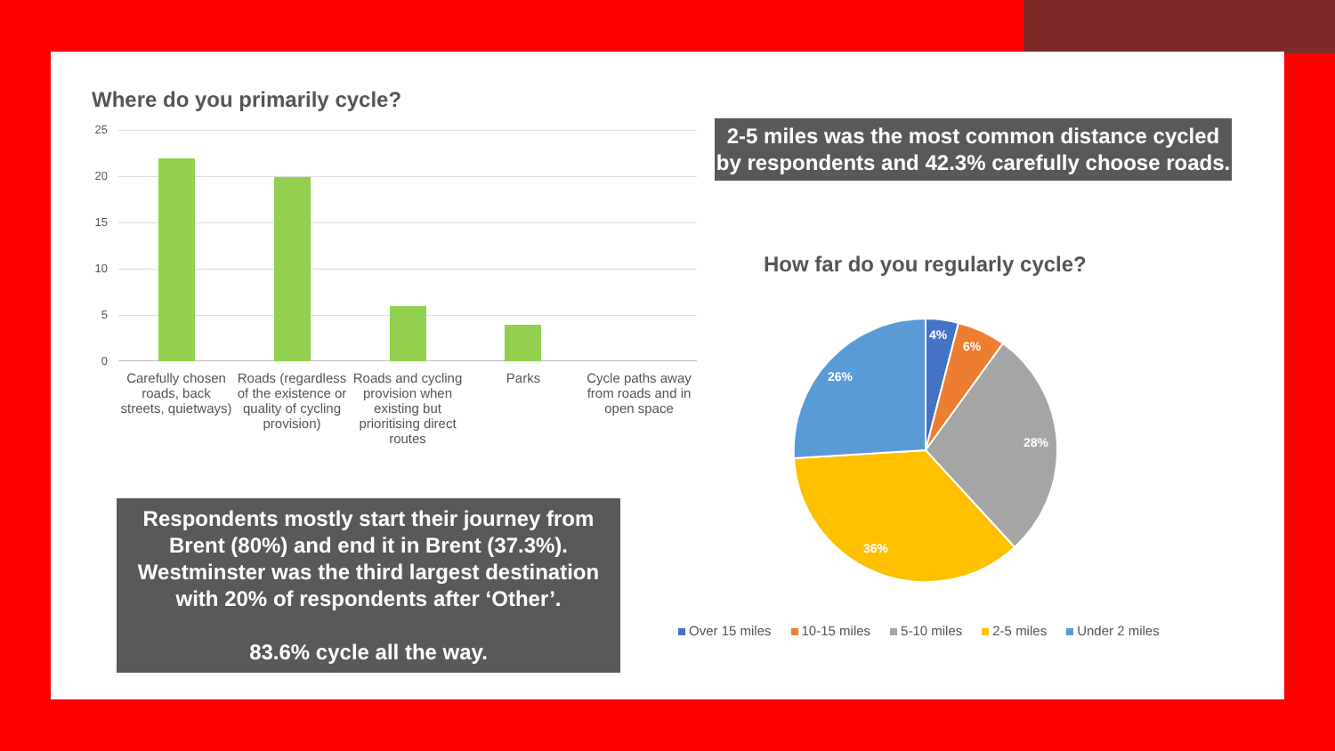Where do you primarily cycle?
25
20
15
10
5
0
Carefully chosen roads, back streets, quietways)
Roads (regardless of the existence or quality of cycling provision)
Roads and cycling provision when existing but prioritising direct routes
Parks Cycle paths away from roads and in open space
Respondents mostly start their journey from Brent (80%) and end it in Brent (37.3%). Westminster was the third largest destination with 20% of respondents after ‘Other’.
83.6% cycle all the way.
2-5 miles was the most common distance cycled by respondents and 42.3% carefully choose roads.
How far do you regularly cycle?
4%
6%
28%
36%
26%
Over 15 miles 10-15 miles 5-10 miles 2-5 miles Under 2 miles